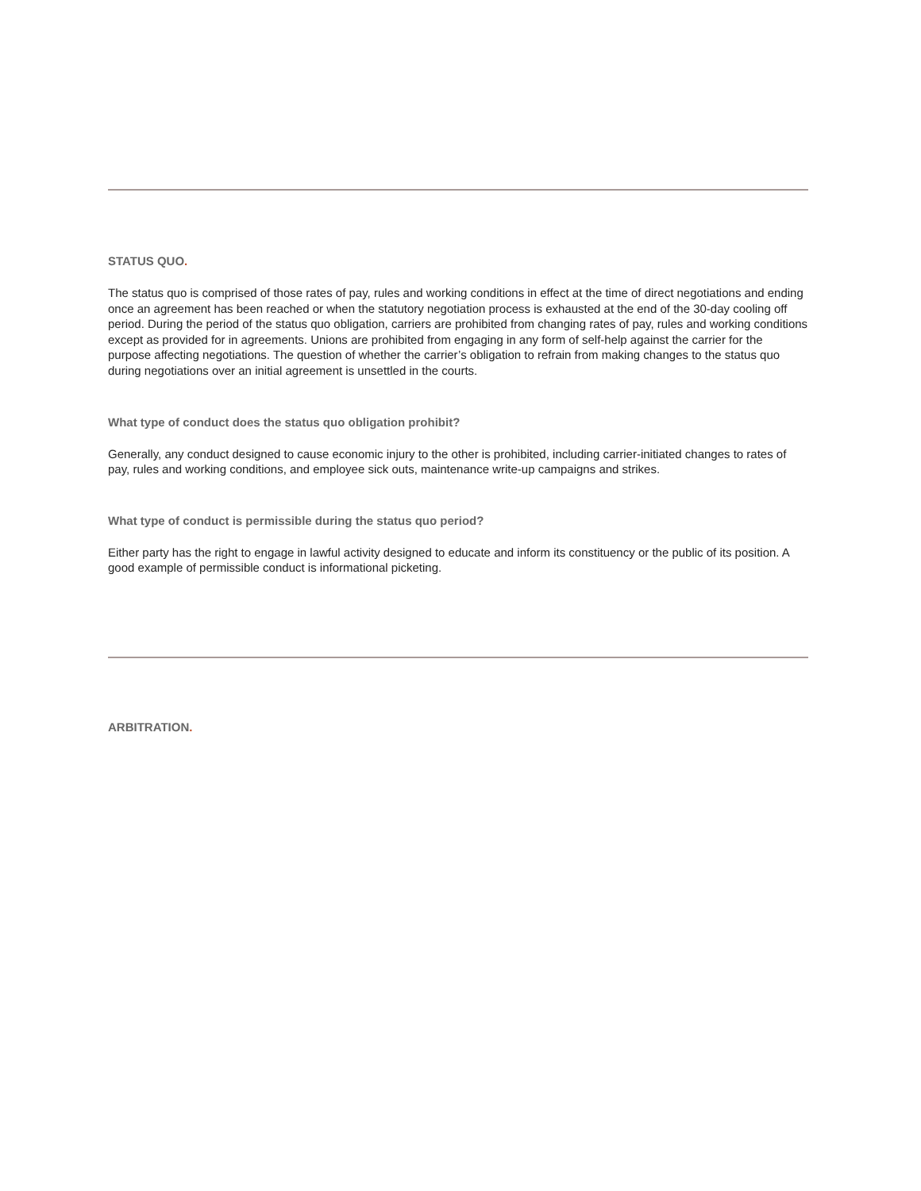STATUS QUO.
The status quo is comprised of those rates of pay, rules and working conditions in effect at the time of direct negotiations and ending once an agreement has been reached or when the statutory negotiation process is exhausted at the end of the 30-day cooling off period. During the period of the status quo obligation, carriers are prohibited from changing rates of pay, rules and working conditions except as provided for in agreements. Unions are prohibited from engaging in any form of self-help against the carrier for the purpose affecting negotiations. The question of whether the carrier’s obligation to refrain from making changes to the status quo during negotiations over an initial agreement is unsettled in the courts.
What type of conduct does the status quo obligation prohibit?
Generally, any conduct designed to cause economic injury to the other is prohibited, including carrier-initiated changes to rates of pay, rules and working conditions, and employee sick outs, maintenance write-up campaigns and strikes.
What type of conduct is permissible during the status quo period?
Either party has the right to engage in lawful activity designed to educate and inform its constituency or the public of its position. A good example of permissible conduct is informational picketing.
ARBITRATION.